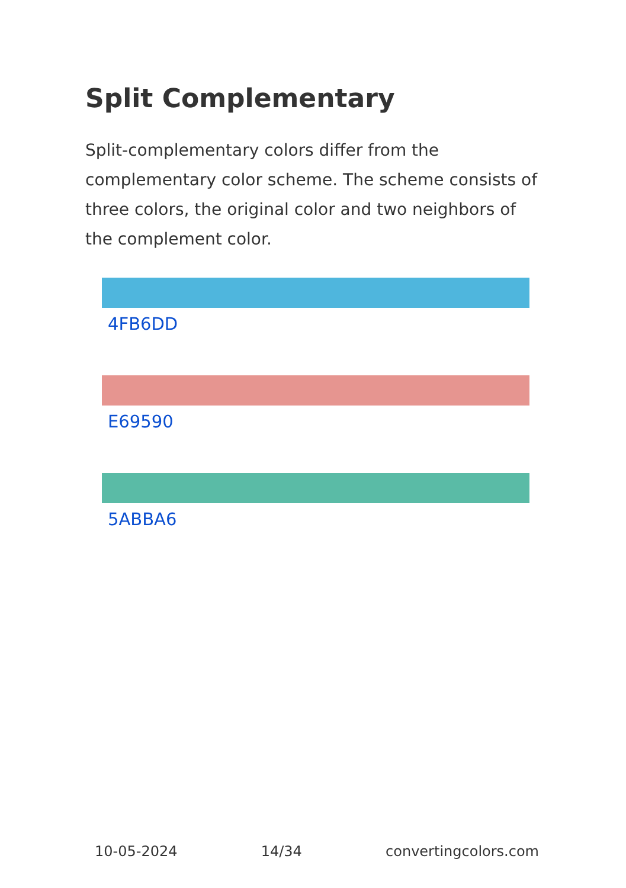Split Complementary
Split-complementary colors differ from the complementary color scheme. The scheme consists of three colors, the original color and two neighbors of the complement color.
4FB6DD
E69590
5ABBA6
10-05-2024 14/34 convertingcolors.com